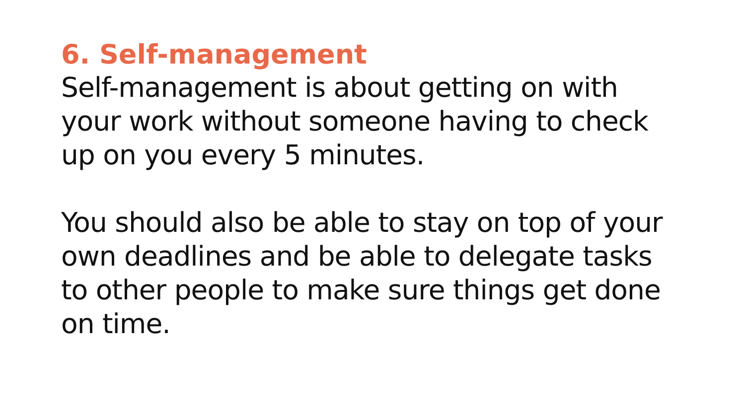6. Self-management
Self-management is about getting on with
your work without someone having to check
up on you every 5 minutes.
You should also be able to stay on top of your
own deadlines and be able to delegate tasks
to other people to make sure things get done
on time.